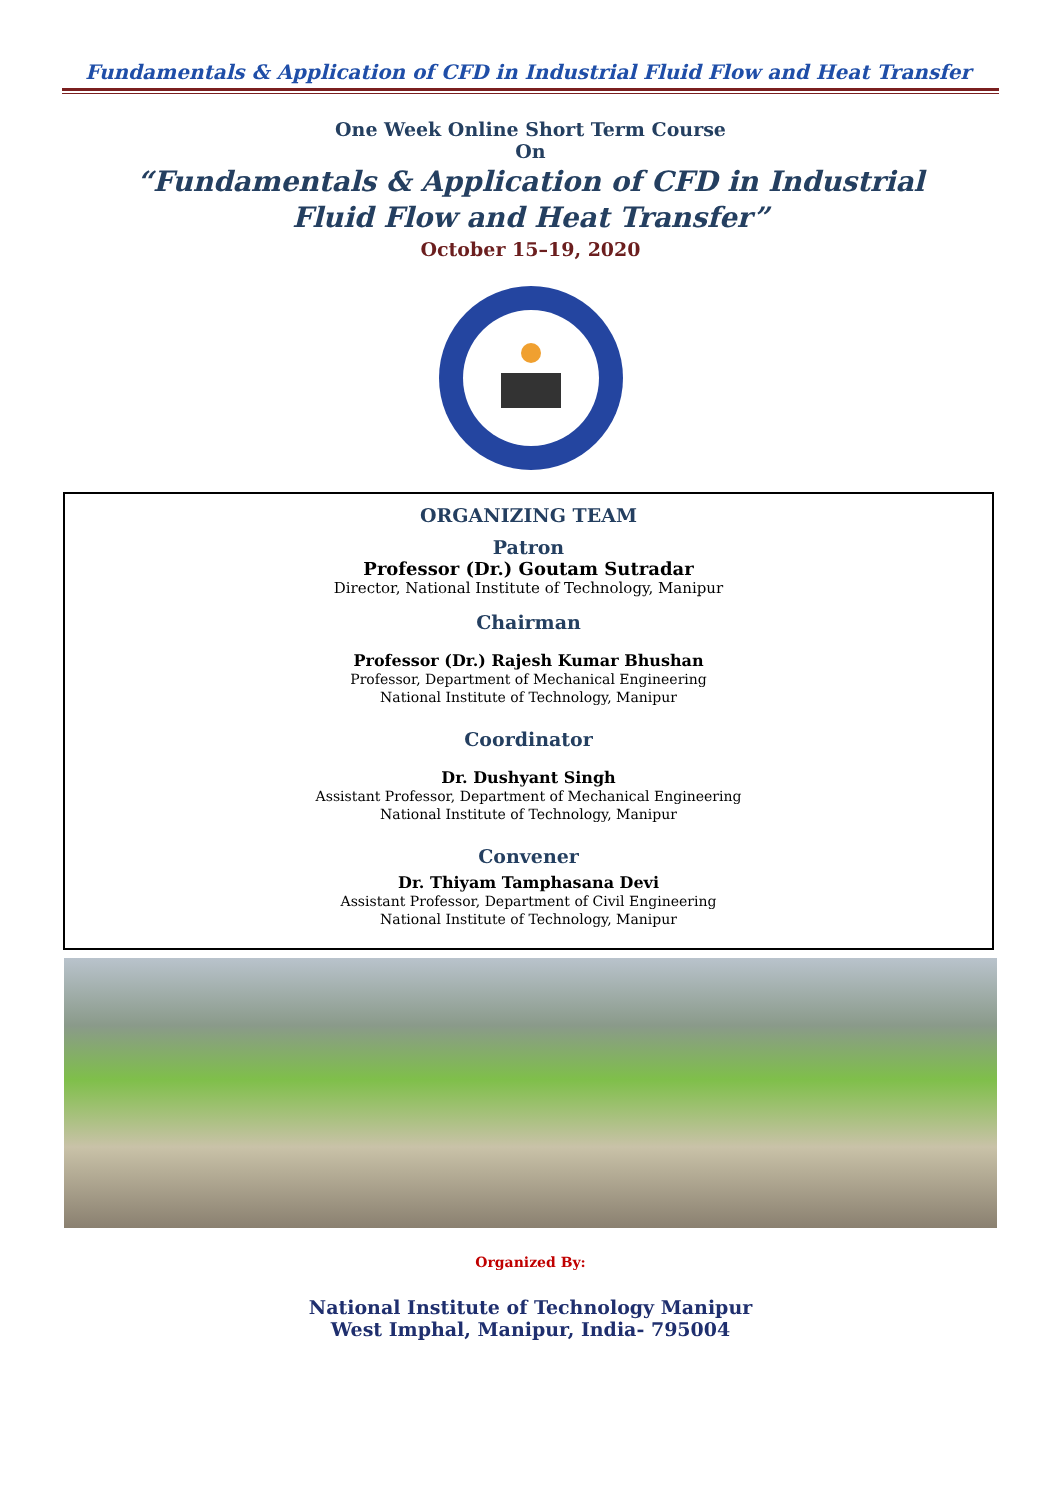Fundamentals & Application of CFD in Industrial Fluid Flow and Heat Transfer
One Week Online Short Term Course
On
“Fundamentals & Application of CFD in Industrial
Fluid Flow and Heat Transfer”
October 15–19, 2020
ORGANIZING TEAM
Patron
Professor (Dr.) Goutam Sutradar
Director, National Institute of Technology, Manipur
Chairman
Professor (Dr.) Rajesh Kumar Bhushan
Professor, Department of Mechanical Engineering
National Institute of Technology, Manipur
Coordinator
Dr. Dushyant Singh
Assistant Professor, Department of Mechanical Engineering
National Institute of Technology, Manipur
Convener
Dr. Thiyam Tamphasana Devi
Assistant Professor, Department of Civil Engineering
National Institute of Technology, Manipur
Organized By:
National Institute of Technology Manipur
West Imphal, Manipur, India- 795004